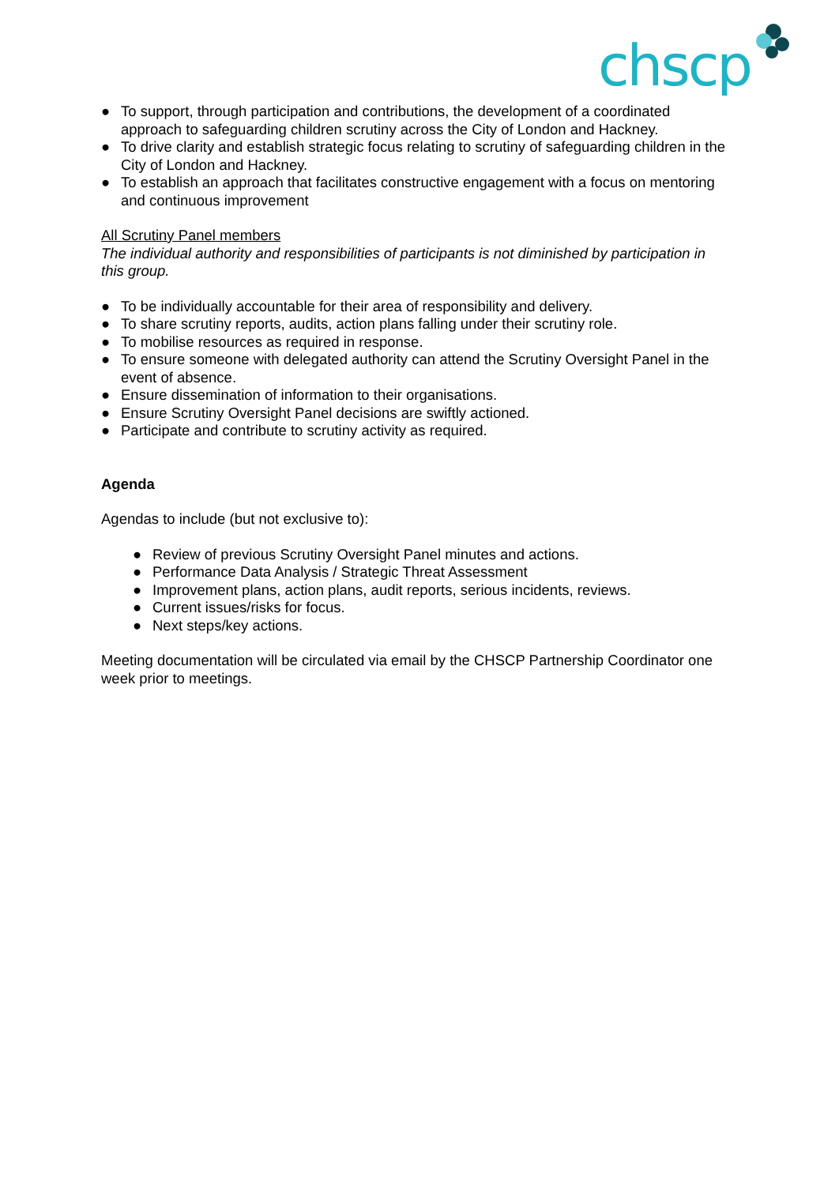chscp
● To support, through participation and contributions, the development of a coordinated approach to safeguarding children scrutiny across the City of London and Hackney.
● To drive clarity and establish strategic focus relating to scrutiny of safeguarding children in the City of London and Hackney.
● To establish an approach that facilitates constructive engagement with a focus on mentoring and continuous improvement
All Scrutiny Panel members
The individual authority and responsibilities of participants is not diminished by participation in this group.
● To be individually accountable for their area of responsibility and delivery.
● To share scrutiny reports, audits, action plans falling under their scrutiny role.
● To mobilise resources as required in response.
● To ensure someone with delegated authority can attend the Scrutiny Oversight Panel in the event of absence.
● Ensure dissemination of information to their organisations.
● Ensure Scrutiny Oversight Panel decisions are swiftly actioned.
● Participate and contribute to scrutiny activity as required.
Agenda
Agendas to include (but not exclusive to):
● Review of previous Scrutiny Oversight Panel minutes and actions.
● Performance Data Analysis / Strategic Threat Assessment
● Improvement plans, action plans, audit reports, serious incidents, reviews.
● Current issues/risks for focus.
● Next steps/key actions.
Meeting documentation will be circulated via email by the CHSCP Partnership Coordinator one week prior to meetings.